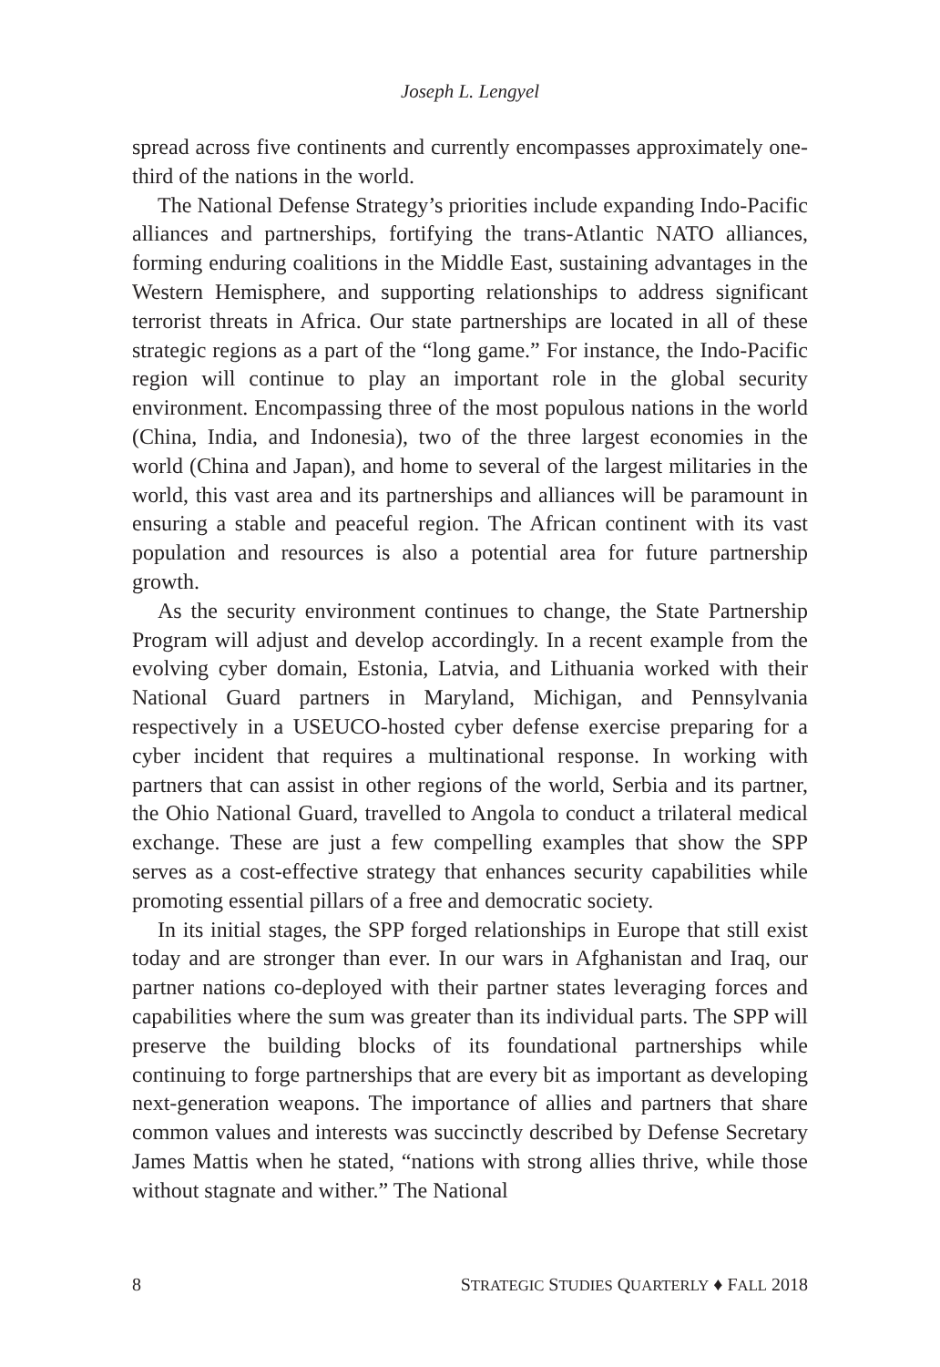Joseph L. Lengyel
spread across five continents and currently encompasses approximately one-third of the nations in the world.
The National Defense Strategy’s priorities include expanding Indo-Pacific alliances and partnerships, fortifying the trans-Atlantic NATO alliances, forming enduring coalitions in the Middle East, sustaining advantages in the Western Hemisphere, and supporting relationships to address significant terrorist threats in Africa. Our state partnerships are located in all of these strategic regions as a part of the “long game.” For instance, the Indo-Pacific region will continue to play an important role in the global security environment. Encompassing three of the most populous nations in the world (China, India, and Indonesia), two of the three largest economies in the world (China and Japan), and home to several of the largest militaries in the world, this vast area and its partnerships and alliances will be paramount in ensuring a stable and peaceful region. The African continent with its vast population and resources is also a potential area for future partnership growth.
As the security environment continues to change, the State Partnership Program will adjust and develop accordingly. In a recent example from the evolving cyber domain, Estonia, Latvia, and Lithuania worked with their National Guard partners in Maryland, Michigan, and Pennsylvania respectively in a USEUCO-hosted cyber defense exercise preparing for a cyber incident that requires a multinational response. In working with partners that can assist in other regions of the world, Serbia and its partner, the Ohio National Guard, travelled to Angola to conduct a trilateral medical exchange. These are just a few compelling examples that show the SPP serves as a cost-effective strategy that enhances security capabilities while promoting essential pillars of a free and democratic society.
In its initial stages, the SPP forged relationships in Europe that still exist today and are stronger than ever. In our wars in Afghanistan and Iraq, our partner nations co-deployed with their partner states leveraging forces and capabilities where the sum was greater than its individual parts. The SPP will preserve the building blocks of its foundational partnerships while continuing to forge partnerships that are every bit as important as developing next-generation weapons. The importance of allies and partners that share common values and interests was succinctly described by Defense Secretary James Mattis when he stated, “nations with strong allies thrive, while those without stagnate and wither.” The National
8 STRATEGIC STUDIES QUARTERLY ♦ FALL 2018